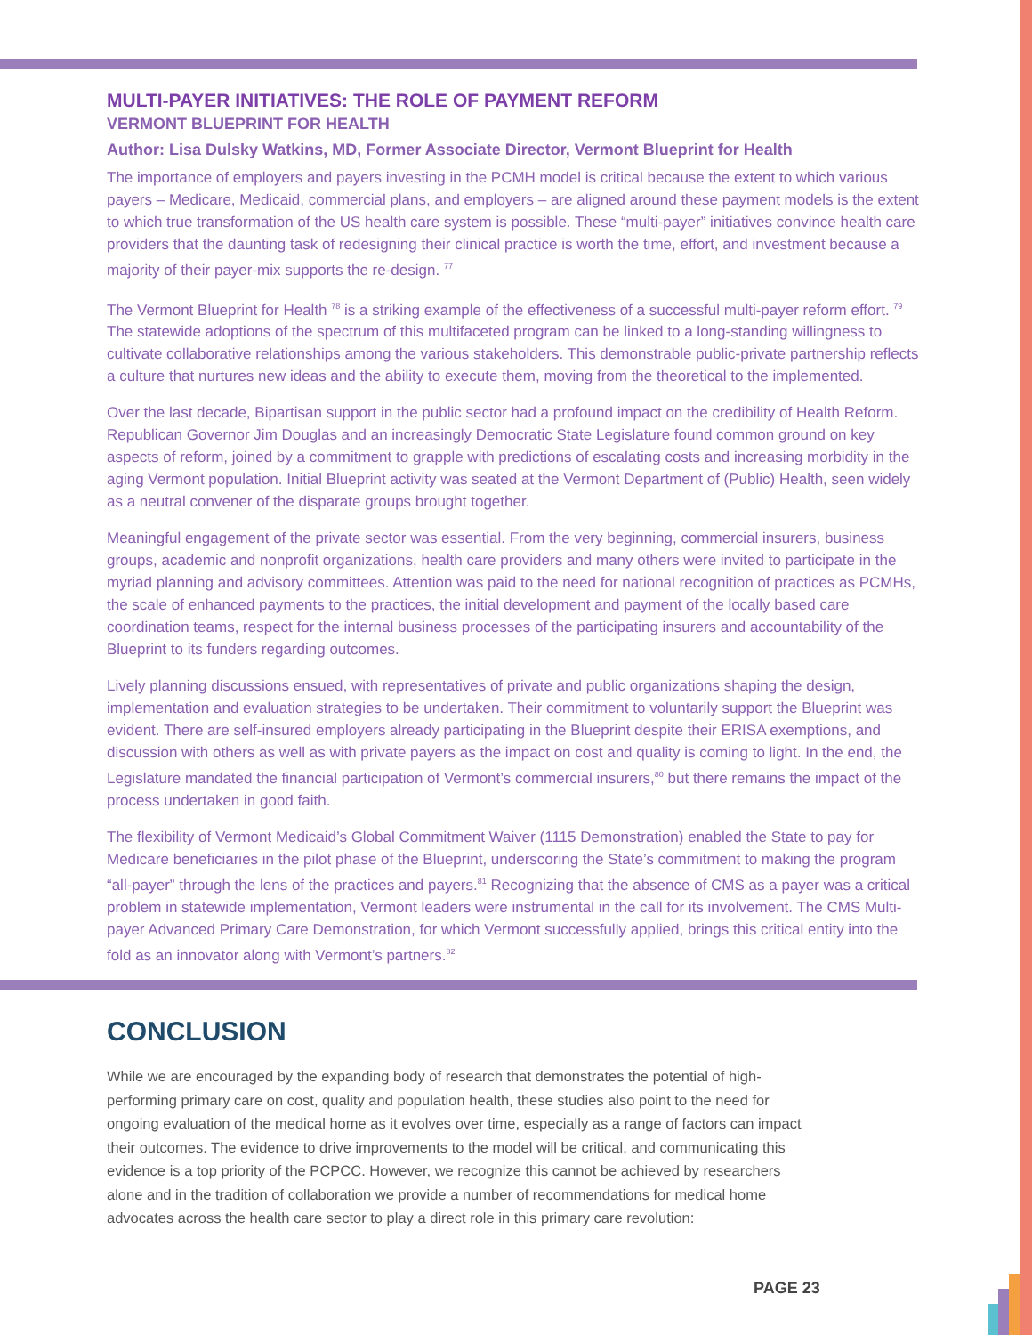MULTI-PAYER INITIATIVES: THE ROLE OF PAYMENT REFORM
VERMONT BLUEPRINT FOR HEALTH
Author: Lisa Dulsky Watkins, MD, Former Associate Director, Vermont Blueprint for Health
The importance of employers and payers investing in the PCMH model is critical because the extent to which various payers – Medicare, Medicaid, commercial plans, and employers – are aligned around these payment models is the extent to which true transformation of the US health care system is possible. These “multi-payer” initiatives convince health care providers that the daunting task of redesigning their clinical practice is worth the time, effort, and investment because a majority of their payer-mix supports the re-design. <sup>77</sup>
The Vermont Blueprint for Health <sup>78</sup> is a striking example of the effectiveness of a successful multi-payer reform effort. <sup>79</sup> The statewide adoptions of the spectrum of this multifaceted program can be linked to a long-standing willingness to cultivate collaborative relationships among the various stakeholders. This demonstrable public-private partnership reflects a culture that nurtures new ideas and the ability to execute them, moving from the theoretical to the implemented.
Over the last decade, Bipartisan support in the public sector had a profound impact on the credibility of Health Reform. Republican Governor Jim Douglas and an increasingly Democratic State Legislature found common ground on key aspects of reform, joined by a commitment to grapple with predictions of escalating costs and increasing morbidity in the aging Vermont population. Initial Blueprint activity was seated at the Vermont Department of (Public) Health, seen widely as a neutral convener of the disparate groups brought together.
Meaningful engagement of the private sector was essential. From the very beginning, commercial insurers, business groups, academic and nonprofit organizations, health care providers and many others were invited to participate in the myriad planning and advisory committees. Attention was paid to the need for national recognition of practices as PCMHs, the scale of enhanced payments to the practices, the initial development and payment of the locally based care coordination teams, respect for the internal business processes of the participating insurers and accountability of the Blueprint to its funders regarding outcomes.
Lively planning discussions ensued, with representatives of private and public organizations shaping the design, implementation and evaluation strategies to be undertaken. Their commitment to voluntarily support the Blueprint was evident. There are self-insured employers already participating in the Blueprint despite their ERISA exemptions, and discussion with others as well as with private payers as the impact on cost and quality is coming to light. In the end, the Legislature mandated the financial participation of Vermont’s commercial insurers,<sup>80</sup> but there remains the impact of the process undertaken in good faith.
The flexibility of Vermont Medicaid’s Global Commitment Waiver (1115 Demonstration) enabled the State to pay for Medicare beneficiaries in the pilot phase of the Blueprint, underscoring the State’s commitment to making the program “all-payer” through the lens of the practices and payers.<sup>81</sup> Recognizing that the absence of CMS as a payer was a critical problem in statewide implementation, Vermont leaders were instrumental in the call for its involvement. The CMS Multi-payer Advanced Primary Care Demonstration, for which Vermont successfully applied, brings this critical entity into the fold as an innovator along with Vermont’s partners.<sup>82</sup>
CONCLUSION
While we are encouraged by the expanding body of research that demonstrates the potential of high-performing primary care on cost, quality and population health, these studies also point to the need for ongoing evaluation of the medical home as it evolves over time, especially as a range of factors can impact their outcomes. The evidence to drive improvements to the model will be critical, and communicating this evidence is a top priority of the PCPCC. However, we recognize this cannot be achieved by researchers alone and in the tradition of collaboration we provide a number of recommendations for medical home advocates across the health care sector to play a direct role in this primary care revolution:
PAGE 23